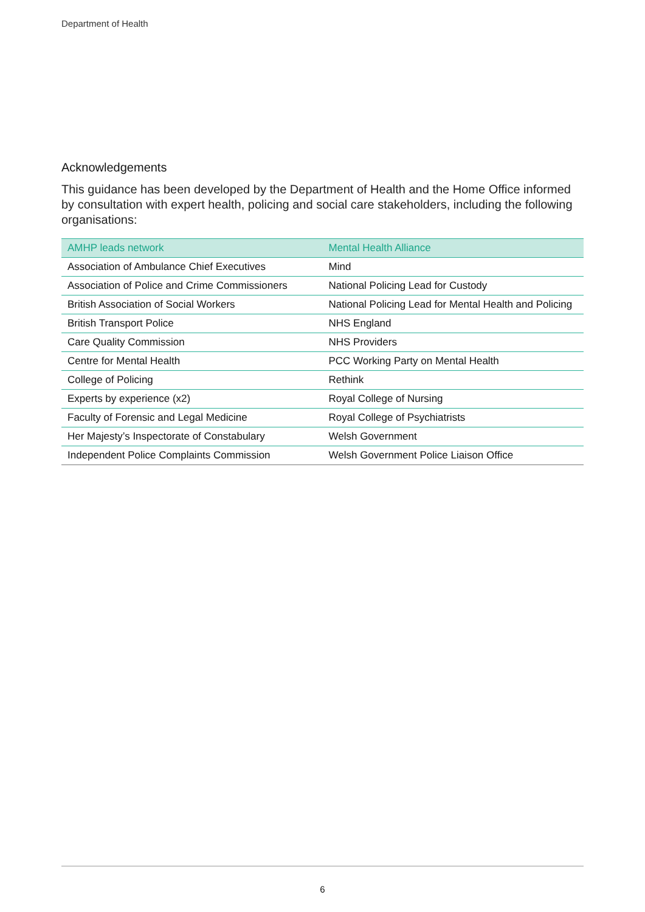Department of Health
Acknowledgements
This guidance has been developed by the Department of Health and the Home Office informed by consultation with expert health, policing and social care stakeholders, including the following organisations:
| AMHP leads network | Mental Health Alliance |
| --- | --- |
| Association of Ambulance Chief Executives | Mind |
| Association of Police and Crime Commissioners | National Policing Lead for Custody |
| British Association of Social Workers | National Policing Lead for Mental Health and Policing |
| British Transport Police | NHS England |
| Care Quality Commission | NHS Providers |
| Centre for Mental Health | PCC Working Party on Mental Health |
| College of Policing | Rethink |
| Experts by experience (x2) | Royal College of Nursing |
| Faculty of Forensic and Legal Medicine | Royal College of Psychiatrists |
| Her Majesty’s Inspectorate of Constabulary | Welsh Government |
| Independent Police Complaints Commission | Welsh Government Police Liaison Office |
6